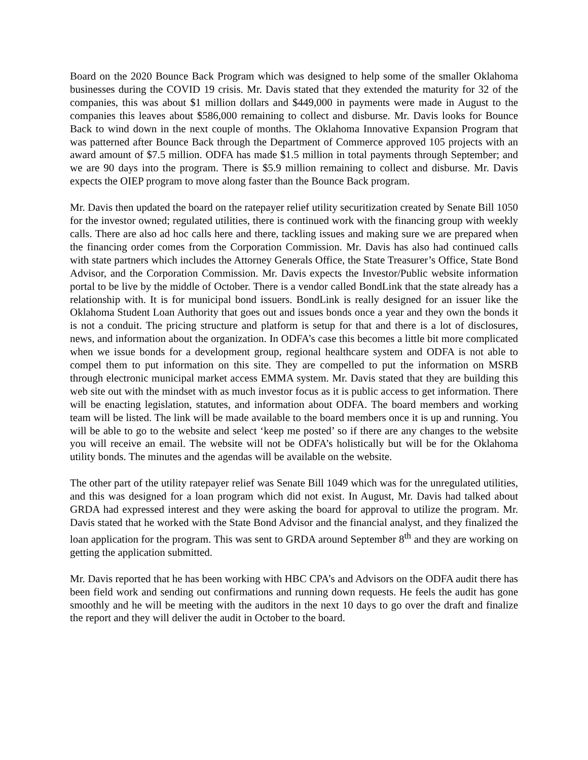Board on the 2020 Bounce Back Program which was designed to help some of the smaller Oklahoma businesses during the COVID 19 crisis. Mr. Davis stated that they extended the maturity for 32 of the companies, this was about $1 million dollars and $449,000 in payments were made in August to the companies this leaves about $586,000 remaining to collect and disburse. Mr. Davis looks for Bounce Back to wind down in the next couple of months. The Oklahoma Innovative Expansion Program that was patterned after Bounce Back through the Department of Commerce approved 105 projects with an award amount of $7.5 million. ODFA has made $1.5 million in total payments through September; and we are 90 days into the program. There is $5.9 million remaining to collect and disburse. Mr. Davis expects the OIEP program to move along faster than the Bounce Back program.
Mr. Davis then updated the board on the ratepayer relief utility securitization created by Senate Bill 1050 for the investor owned; regulated utilities, there is continued work with the financing group with weekly calls. There are also ad hoc calls here and there, tackling issues and making sure we are prepared when the financing order comes from the Corporation Commission. Mr. Davis has also had continued calls with state partners which includes the Attorney Generals Office, the State Treasurer’s Office, State Bond Advisor, and the Corporation Commission. Mr. Davis expects the Investor/Public website information portal to be live by the middle of October. There is a vendor called BondLink that the state already has a relationship with. It is for municipal bond issuers. BondLink is really designed for an issuer like the Oklahoma Student Loan Authority that goes out and issues bonds once a year and they own the bonds it is not a conduit. The pricing structure and platform is setup for that and there is a lot of disclosures, news, and information about the organization. In ODFA’s case this becomes a little bit more complicated when we issue bonds for a development group, regional healthcare system and ODFA is not able to compel them to put information on this site. They are compelled to put the information on MSRB through electronic municipal market access EMMA system. Mr. Davis stated that they are building this web site out with the mindset with as much investor focus as it is public access to get information. There will be enacting legislation, statutes, and information about ODFA. The board members and working team will be listed. The link will be made available to the board members once it is up and running. You will be able to go to the website and select ‘keep me posted’ so if there are any changes to the website you will receive an email. The website will not be ODFA’s holistically but will be for the Oklahoma utility bonds. The minutes and the agendas will be available on the website.
The other part of the utility ratepayer relief was Senate Bill 1049 which was for the unregulated utilities, and this was designed for a loan program which did not exist. In August, Mr. Davis had talked about GRDA had expressed interest and they were asking the board for approval to utilize the program. Mr. Davis stated that he worked with the State Bond Advisor and the financial analyst, and they finalized the loan application for the program. This was sent to GRDA around September 8<sup>th</sup> and they are working on getting the application submitted.
Mr. Davis reported that he has been working with HBC CPA’s and Advisors on the ODFA audit there has been field work and sending out confirmations and running down requests. He feels the audit has gone smoothly and he will be meeting with the auditors in the next 10 days to go over the draft and finalize the report and they will deliver the audit in October to the board.